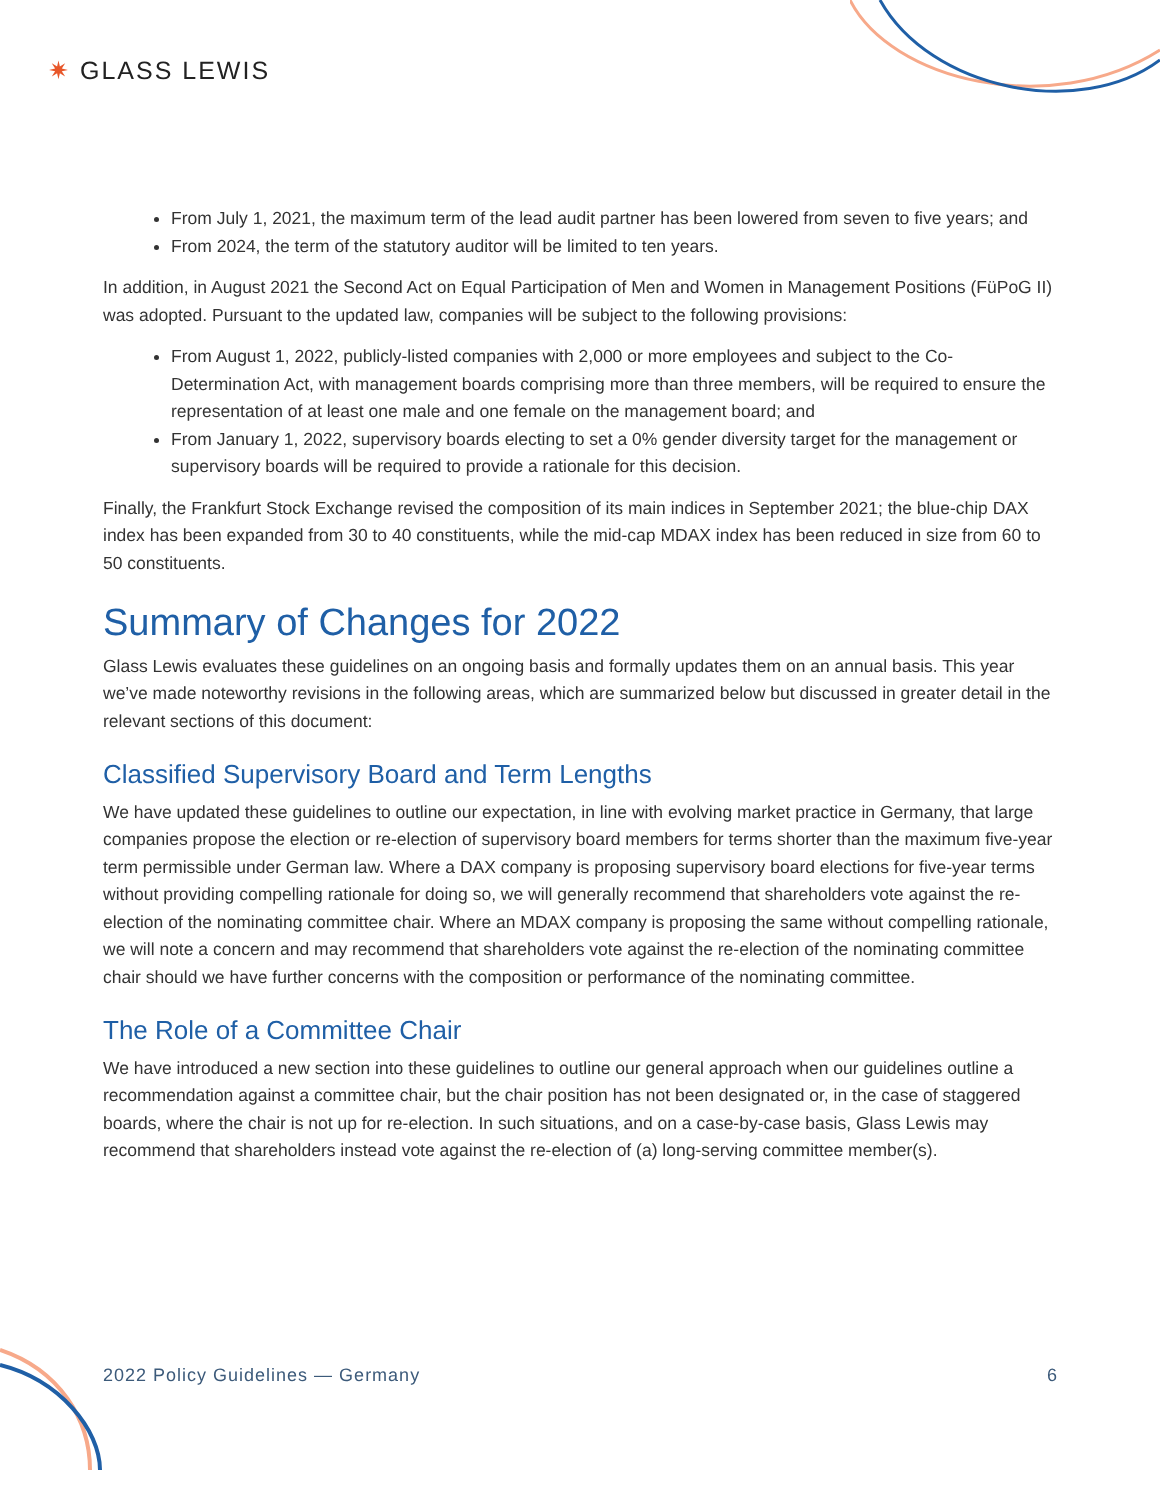✷ GLASS LEWIS
From July 1, 2021, the maximum term of the lead audit partner has been lowered from seven to five years; and
From 2024, the term of the statutory auditor will be limited to ten years.
In addition, in August 2021 the Second Act on Equal Participation of Men and Women in Management Positions (FüPoG II) was adopted. Pursuant to the updated law, companies will be subject to the following provisions:
From August 1, 2022, publicly-listed companies with 2,000 or more employees and subject to the Co-Determination Act, with management boards comprising more than three members, will be required to ensure the representation of at least one male and one female on the management board; and
From January 1, 2022, supervisory boards electing to set a 0% gender diversity target for the management or supervisory boards will be required to provide a rationale for this decision.
Finally, the Frankfurt Stock Exchange revised the composition of its main indices in September 2021; the blue-chip DAX index has been expanded from 30 to 40 constituents, while the mid-cap MDAX index has been reduced in size from 60 to 50 constituents.
Summary of Changes for 2022
Glass Lewis evaluates these guidelines on an ongoing basis and formally updates them on an annual basis. This year we’ve made noteworthy revisions in the following areas, which are summarized below but discussed in greater detail in the relevant sections of this document:
Classified Supervisory Board and Term Lengths
We have updated these guidelines to outline our expectation, in line with evolving market practice in Germany, that large companies propose the election or re-election of supervisory board members for terms shorter than the maximum five-year term permissible under German law. Where a DAX company is proposing supervisory board elections for five-year terms without providing compelling rationale for doing so, we will generally recommend that shareholders vote against the re-election of the nominating committee chair. Where an MDAX company is proposing the same without compelling rationale, we will note a concern and may recommend that shareholders vote against the re-election of the nominating committee chair should we have further concerns with the composition or performance of the nominating committee.
The Role of a Committee Chair
We have introduced a new section into these guidelines to outline our general approach when our guidelines outline a recommendation against a committee chair, but the chair position has not been designated or, in the case of staggered boards, where the chair is not up for re-election. In such situations, and on a case-by-case basis, Glass Lewis may recommend that shareholders instead vote against the re-election of (a) long-serving committee member(s).
2022 Policy Guidelines — Germany 6